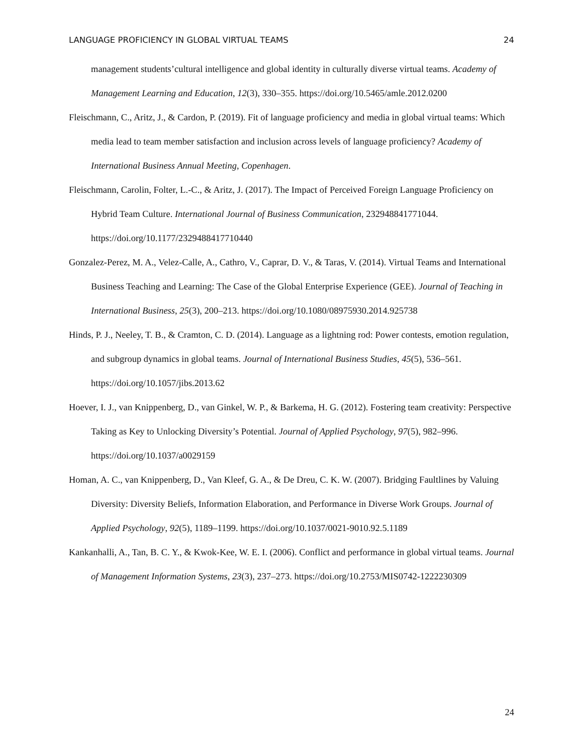LANGUAGE PROFICIENCY IN GLOBAL VIRTUAL TEAMS 24
management students’cultural intelligence and global identity in culturally diverse virtual teams. Academy of Management Learning and Education, 12(3), 330–355. https://doi.org/10.5465/amle.2012.0200
Fleischmann, C., Aritz, J., & Cardon, P. (2019). Fit of language proficiency and media in global virtual teams: Which media lead to team member satisfaction and inclusion across levels of language proficiency? Academy of International Business Annual Meeting, Copenhagen.
Fleischmann, Carolin, Folter, L.-C., & Aritz, J. (2017). The Impact of Perceived Foreign Language Proficiency on Hybrid Team Culture. International Journal of Business Communication, 232948841771044. https://doi.org/10.1177/2329488417710440
Gonzalez-Perez, M. A., Velez-Calle, A., Cathro, V., Caprar, D. V., & Taras, V. (2014). Virtual Teams and International Business Teaching and Learning: The Case of the Global Enterprise Experience (GEE). Journal of Teaching in International Business, 25(3), 200–213. https://doi.org/10.1080/08975930.2014.925738
Hinds, P. J., Neeley, T. B., & Cramton, C. D. (2014). Language as a lightning rod: Power contests, emotion regulation, and subgroup dynamics in global teams. Journal of International Business Studies, 45(5), 536–561. https://doi.org/10.1057/jibs.2013.62
Hoever, I. J., van Knippenberg, D., van Ginkel, W. P., & Barkema, H. G. (2012). Fostering team creativity: Perspective Taking as Key to Unlocking Diversity’s Potential. Journal of Applied Psychology, 97(5), 982–996. https://doi.org/10.1037/a0029159
Homan, A. C., van Knippenberg, D., Van Kleef, G. A., & De Dreu, C. K. W. (2007). Bridging Faultlines by Valuing Diversity: Diversity Beliefs, Information Elaboration, and Performance in Diverse Work Groups. Journal of Applied Psychology, 92(5), 1189–1199. https://doi.org/10.1037/0021-9010.92.5.1189
Kankanhalli, A., Tan, B. C. Y., & Kwok-Kee, W. E. I. (2006). Conflict and performance in global virtual teams. Journal of Management Information Systems, 23(3), 237–273. https://doi.org/10.2753/MIS0742-1222230309
24